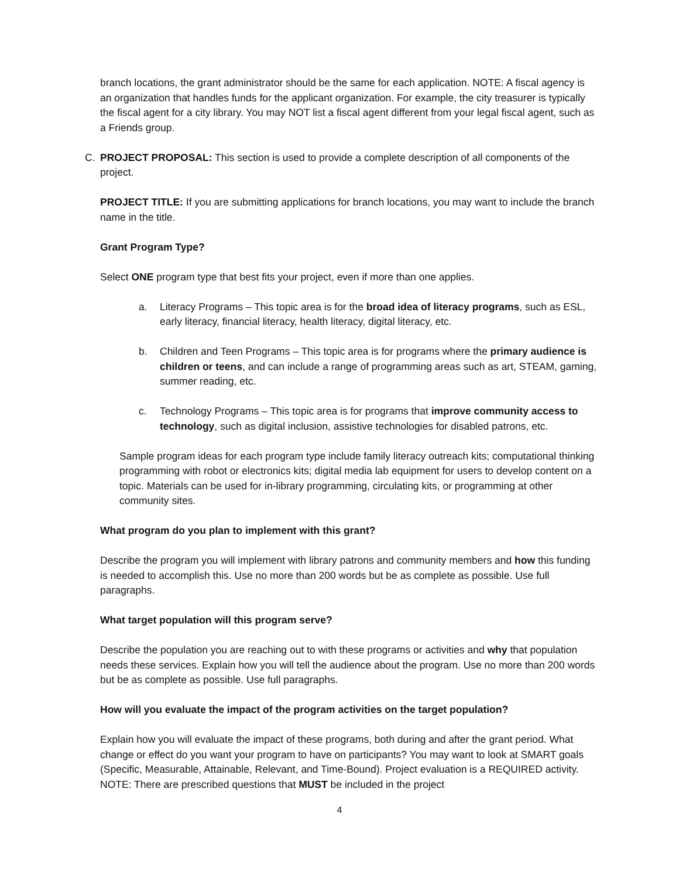branch locations, the grant administrator should be the same for each application. NOTE: A fiscal agency is an organization that handles funds for the applicant organization. For example, the city treasurer is typically the fiscal agent for a city library. You may NOT list a fiscal agent different from your legal fiscal agent, such as a Friends group.
C. PROJECT PROPOSAL: This section is used to provide a complete description of all components of the project.
PROJECT TITLE: If you are submitting applications for branch locations, you may want to include the branch name in the title.
Grant Program Type?
Select ONE program type that best fits your project, even if more than one applies.
a. Literacy Programs – This topic area is for the broad idea of literacy programs, such as ESL, early literacy, financial literacy, health literacy, digital literacy, etc.
b. Children and Teen Programs – This topic area is for programs where the primary audience is children or teens, and can include a range of programming areas such as art, STEAM, gaming, summer reading, etc.
c. Technology Programs – This topic area is for programs that improve community access to technology, such as digital inclusion, assistive technologies for disabled patrons, etc.
Sample program ideas for each program type include family literacy outreach kits; computational thinking programming with robot or electronics kits; digital media lab equipment for users to develop content on a topic. Materials can be used for in-library programming, circulating kits, or programming at other community sites.
What program do you plan to implement with this grant?
Describe the program you will implement with library patrons and community members and how this funding is needed to accomplish this. Use no more than 200 words but be as complete as possible. Use full paragraphs.
What target population will this program serve?
Describe the population you are reaching out to with these programs or activities and why that population needs these services. Explain how you will tell the audience about the program. Use no more than 200 words but be as complete as possible. Use full paragraphs.
How will you evaluate the impact of the program activities on the target population?
Explain how you will evaluate the impact of these programs, both during and after the grant period. What change or effect do you want your program to have on participants? You may want to look at SMART goals (Specific, Measurable, Attainable, Relevant, and Time-Bound). Project evaluation is a REQUIRED activity. NOTE: There are prescribed questions that MUST be included in the project
4